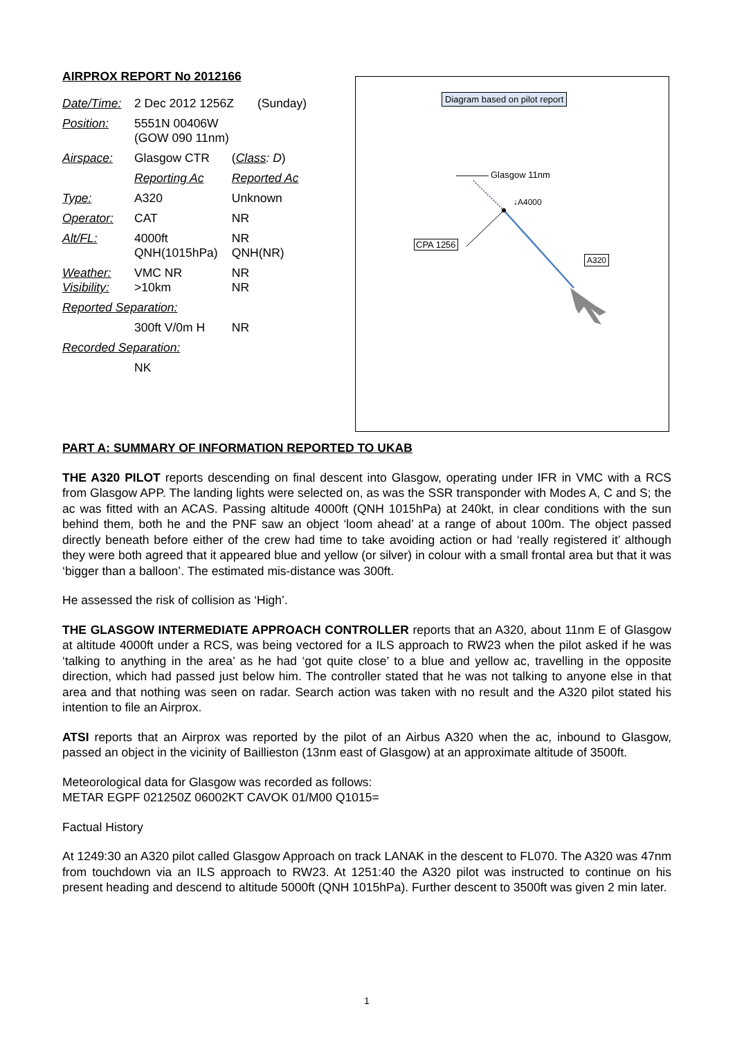AIRPROX REPORT No 2012166
| Date/Time: | 2 Dec 2012 1256Z (Sunday) | |
| Position: | 5551N 00406W (GOW 090 11nm) | |
| Airspace: | Glasgow CTR | ( Class : D ) |
| | Reporting Ac | Reported Ac |
| Type: | A320 | Unknown |
| Operator: | CAT | NR |
| Alt/FL: | 4000ft QNH(1015hPa) | NR QNH(NR) |
| Weather: Visibility: | VMC NR >10km | NR NR |
| Reported Separation: | | |
| | 300ft V/0m H | NR |
| Recorded Separation: | | |
| | NK | |
Diagram based on pilot report
Glasgow 11nm
↓A4000
CPA 1256
A320
PART A: SUMMARY OF INFORMATION REPORTED TO UKAB
THE A320 PILOT reports descending on final descent into Glasgow, operating under IFR in VMC with a RCS from Glasgow APP. The landing lights were selected on, as was the SSR transponder with Modes A, C and S; the ac was fitted with an ACAS. Passing altitude 4000ft (QNH 1015hPa) at 240kt, in clear conditions with the sun behind them, both he and the PNF saw an object ‘loom ahead’ at a range of about 100m. The object passed directly beneath before either of the crew had time to take avoiding action or had ‘really registered it’ although they were both agreed that it appeared blue and yellow (or silver) in colour with a small frontal area but that it was ‘bigger than a balloon’. The estimated mis-distance was 300ft.
He assessed the risk of collision as ‘High’.
THE GLASGOW INTERMEDIATE APPROACH CONTROLLER reports that an A320, about 11nm E of Glasgow at altitude 4000ft under a RCS, was being vectored for a ILS approach to RW23 when the pilot asked if he was ‘talking to anything in the area’ as he had ‘got quite close’ to a blue and yellow ac, travelling in the opposite direction, which had passed just below him. The controller stated that he was not talking to anyone else in that area and that nothing was seen on radar. Search action was taken with no result and the A320 pilot stated his intention to file an Airprox.
ATSI reports that an Airprox was reported by the pilot of an Airbus A320 when the ac, inbound to Glasgow, passed an object in the vicinity of Baillieston (13nm east of Glasgow) at an approximate altitude of 3500ft.
Meteorological data for Glasgow was recorded as follows:
METAR EGPF 021250Z 06002KT CAVOK 01/M00 Q1015=
Factual History
At 1249:30 an A320 pilot called Glasgow Approach on track LANAK in the descent to FL070. The A320 was 47nm from touchdown via an ILS approach to RW23. At 1251:40 the A320 pilot was instructed to continue on his present heading and descend to altitude 5000ft (QNH 1015hPa). Further descent to 3500ft was given 2 min later.
1